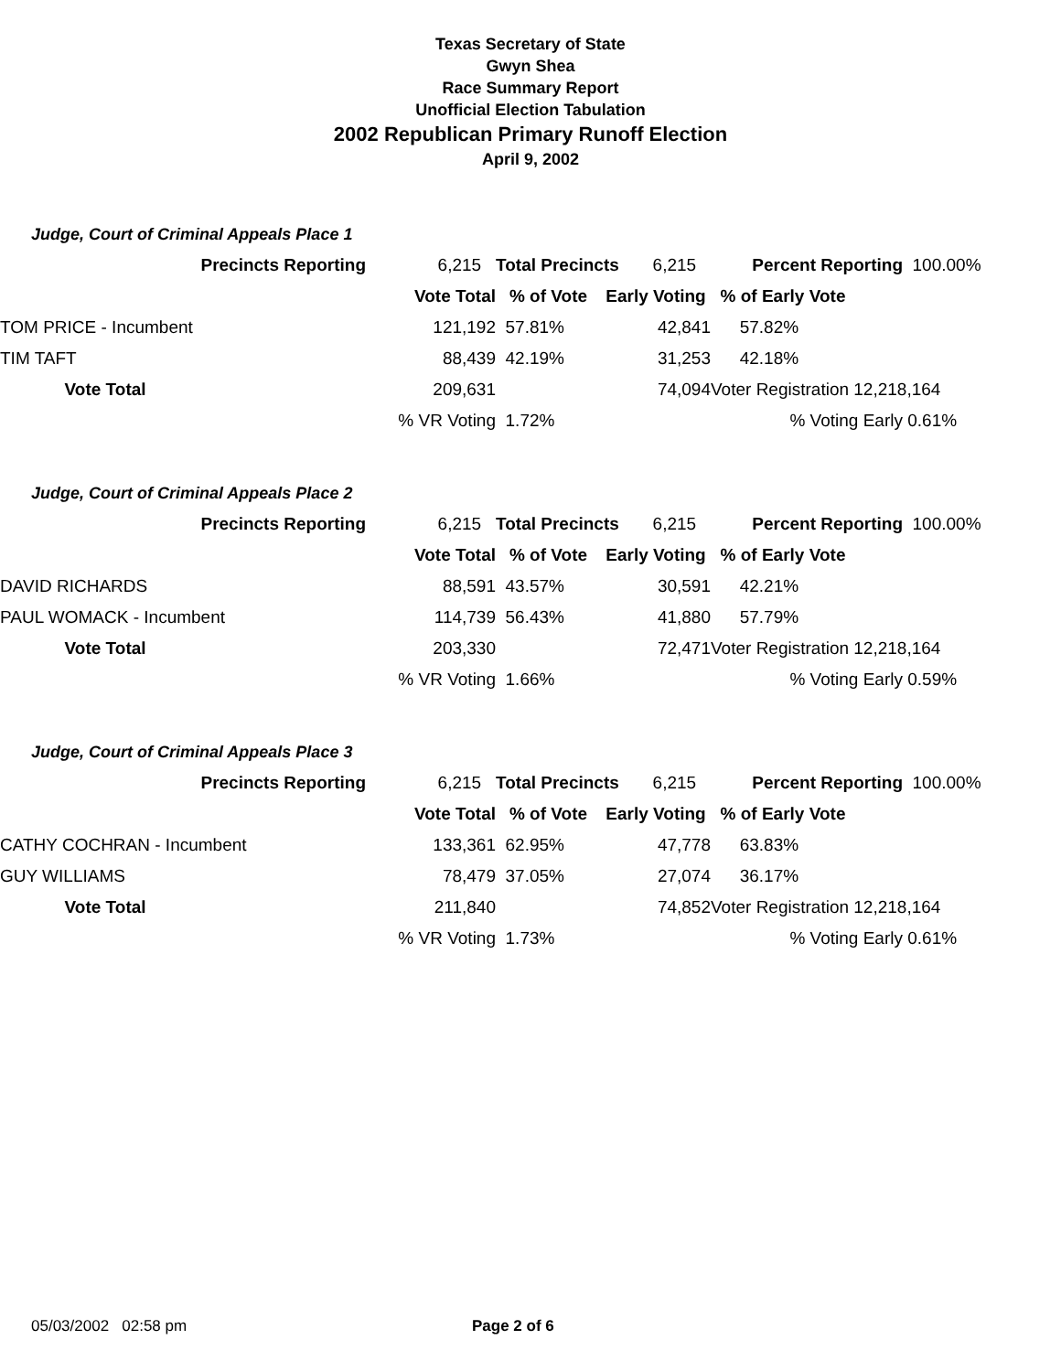Texas Secretary of State
Gwyn Shea
Race Summary Report
Unofficial Election Tabulation
2002 Republican Primary Runoff Election
April 9, 2002
Judge, Court of Criminal Appeals Place 1
| | Precincts Reporting | 6,215 | Total Precincts | 6,215 | Percent Reporting | 100.00% |
| | | Vote Total | % of Vote | Early Voting | % of Early Vote | |
| TOM PRICE - Incumbent | | 121,192 | 57.81% | 42,841 | 57.82% | |
| TIM TAFT | | 88,439 | 42.19% | 31,253 | 42.18% | |
| | Vote Total | 209,631 | | 74,094 | Voter Registration 12,218,164 | |
| | | % VR Voting | 1.72% | | % Voting Early | 0.61% |
Judge, Court of Criminal Appeals Place 2
| | Precincts Reporting | 6,215 | Total Precincts | 6,215 | Percent Reporting | 100.00% |
| | | Vote Total | % of Vote | Early Voting | % of Early Vote | |
| DAVID RICHARDS | | 88,591 | 43.57% | 30,591 | 42.21% | |
| PAUL WOMACK - Incumbent | | 114,739 | 56.43% | 41,880 | 57.79% | |
| | Vote Total | 203,330 | | 72,471 | Voter Registration 12,218,164 | |
| | | % VR Voting | 1.66% | | % Voting Early | 0.59% |
Judge, Court of Criminal Appeals Place 3
| | Precincts Reporting | 6,215 | Total Precincts | 6,215 | Percent Reporting | 100.00% |
| | | Vote Total | % of Vote | Early Voting | % of Early Vote | |
| CATHY COCHRAN - Incumbent | | 133,361 | 62.95% | 47,778 | 63.83% | |
| GUY WILLIAMS | | 78,479 | 37.05% | 27,074 | 36.17% | |
| | Vote Total | 211,840 | | 74,852 | Voter Registration 12,218,164 | |
| | | % VR Voting | 1.73% | | % Voting Early | 0.61% |
05/03/2002 02:58 pm Page 2 of 6